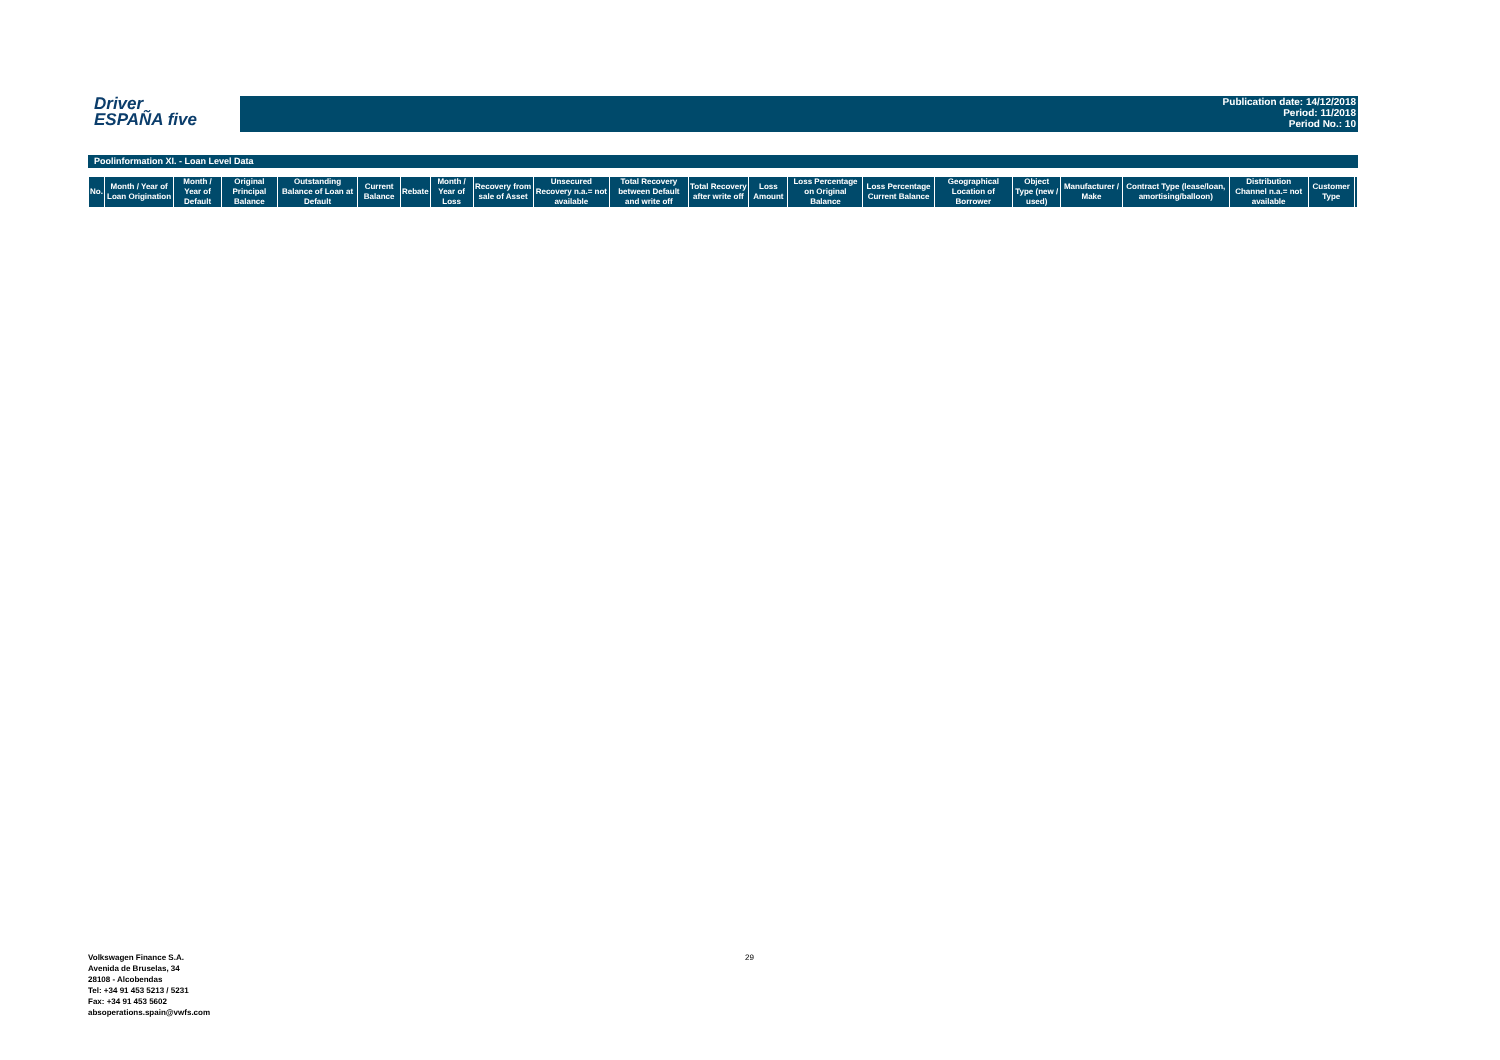Driver
ESPAÑA five
Publication date: 14/12/2018
Period: 11/2018
Period No.: 10
Poolinformation XI. - Loan Level Data
| No. | Month / Year of Loan Origination | Month / Year of Default | Original Principal Balance | Outstanding Balance of Loan at Default | Current Balance | Rebate | Month / Year of Loss | Recovery from sale of Asset | Unsecured Recovery n.a.= not available | Total Recovery between Default and write off | Total Recovery after write off | Loss Amount | Loss Percentage on Original Balance | Loss Percentage Current Balance | Geographical Location of Borrower | Object Type (new / used) | Manufacturer / Make | Contract Type (lease/loan, amortising/balloon) | Distribution Channel n.a.= not available | Customer Type | |
| --- | --- | --- | --- | --- | --- | --- | --- | --- | --- | --- | --- | --- | --- | --- | --- | --- | --- | --- | --- | --- | --- |
Volkswagen Finance S.A.
Avenida de Bruselas, 34
28108 - Alcobendas
Tel: +34 91 453 5213 / 5231
Fax: +34 91 453 5602
absoperations.spain@vwfs.com
29